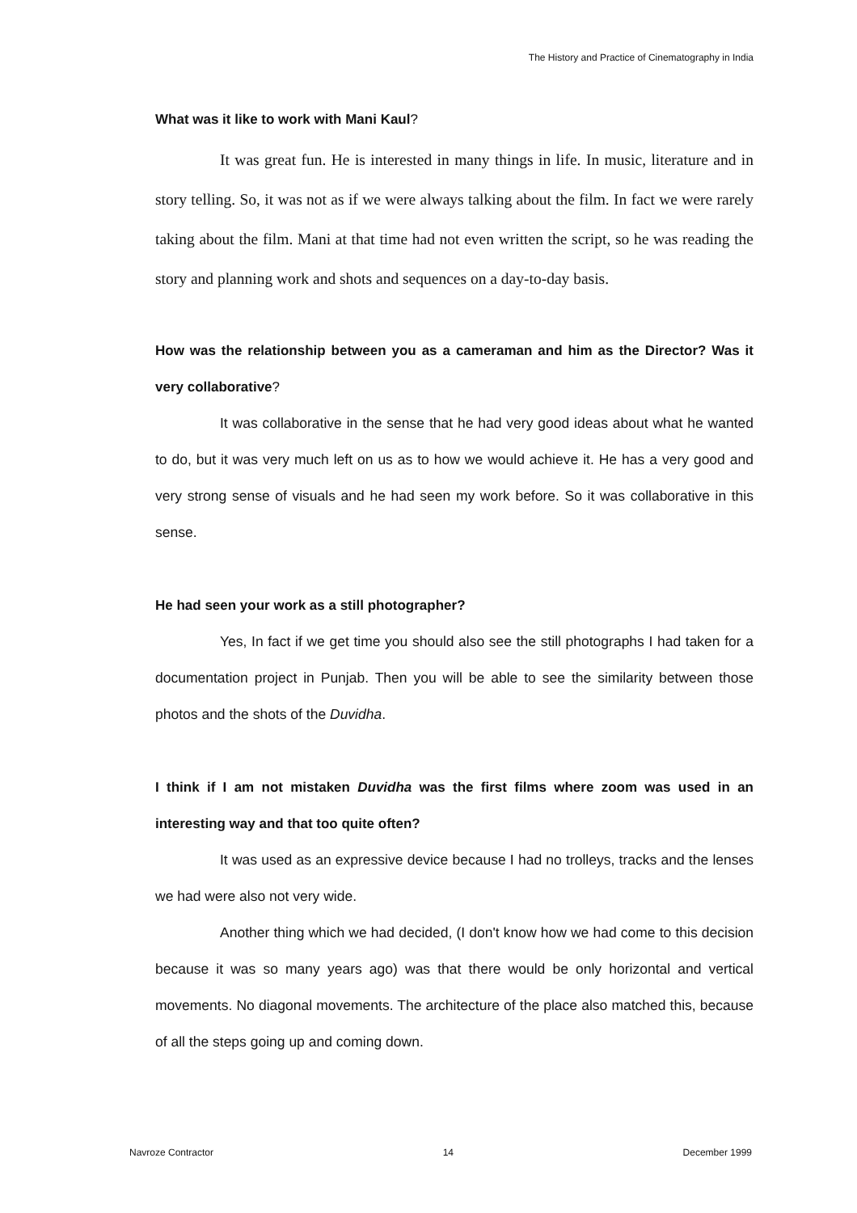The History and Practice of Cinematography in India
What was it like to work with Mani Kaul?
It was great fun. He is interested in many things in life. In music, literature and in story telling. So, it was not as if we were always talking about the film. In fact we were rarely taking about the film. Mani at that time had not even written the script, so he was reading the story and planning work and shots and sequences on a day-to-day basis.
How was the relationship between you as a cameraman and him as the Director? Was it very collaborative?
It was collaborative in the sense that he had very good ideas about what he wanted to do, but it was very much left on us as to how we would achieve it. He has a very good and very strong sense of visuals and he had seen my work before. So it was collaborative in this sense.
He had seen your work as a still photographer?
Yes, In fact if we get time you should also see the still photographs I had taken for a documentation project in Punjab. Then you will be able to see the similarity between those photos and the shots of the Duvidha.
I think if I am not mistaken Duvidha was the first films where zoom was used in an interesting way and that too quite often?
It was used as an expressive device because I had no trolleys, tracks and the lenses we had were also not very wide.
Another thing which we had decided, (I don't know how we had come to this decision because it was so many years ago) was that there would be only horizontal and vertical movements. No diagonal movements. The architecture of the place also matched this, because of all the steps going up and coming down.
Navroze Contractor 14 December 1999